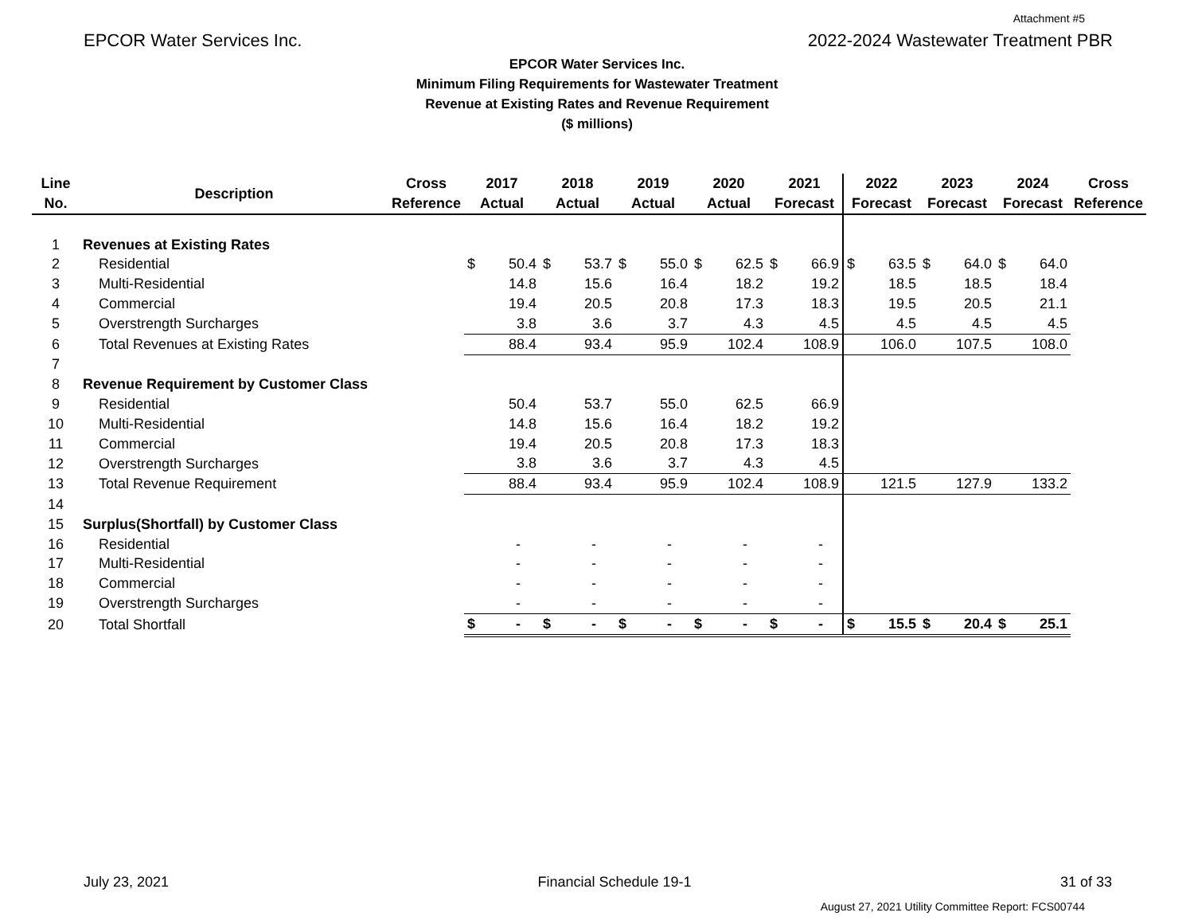Attachment #5
EPCOR Water Services Inc. 2022-2024 Wastewater Treatment PBR
EPCOR Water Services Inc.
Minimum Filing Requirements for Wastewater Treatment
Revenue at Existing Rates and Revenue Requirement
($ millions)
| Line No. | Description | Cross Reference | 2017 Actual | | 2018 Actual | | 2019 Actual | | 2020 Actual | | 2021 Forecast | | 2022 Forecast | | 2023 Forecast | | 2024 Forecast | | Cross Reference |
| --- | --- | --- | --- | --- | --- | --- | --- | --- | --- | --- | --- | --- | --- | --- | --- | --- | --- | --- | --- |
| 1 | Revenues at Existing Rates | | | | | | | | | | | | | | | | | | |
| 2 | Residential | | $ | 50.4 | $ | 53.7 | $ | 55.0 | $ | 62.5 | $ | 66.9 | $ | 63.5 | $ | 64.0 | $ | 64.0 | |
| 3 | Multi-Residential | | 14.8 | | 15.6 | | 16.4 | | 18.2 | | 19.2 | | 18.5 | | 18.5 | | 18.4 | | |
| 4 | Commercial | | 19.4 | | 20.5 | | 20.8 | | 17.3 | | 18.3 | | 19.5 | | 20.5 | | 21.1 | | |
| 5 | Overstrength Surcharges | | 3.8 | | 3.6 | | 3.7 | | 4.3 | | 4.5 | | 4.5 | | 4.5 | | 4.5 | | |
| 6 | Total Revenues at Existing Rates | | 88.4 | | 93.4 | | 95.9 | | 102.4 | | 108.9 | | 106.0 | | 107.5 | | 108.0 | | |
| 7 | | | | | | | | | | | | | | | | | | | |
| 8 | Revenue Requirement by Customer Class | | | | | | | | | | | | | | | | | | |
| 9 | Residential | | 50.4 | | 53.7 | | 55.0 | | 62.5 | | 66.9 | | | | | | | | |
| 10 | Multi-Residential | | 14.8 | | 15.6 | | 16.4 | | 18.2 | | 19.2 | | | | | | | | |
| 11 | Commercial | | 19.4 | | 20.5 | | 20.8 | | 17.3 | | 18.3 | | | | | | | | |
| 12 | Overstrength Surcharges | | 3.8 | | 3.6 | | 3.7 | | 4.3 | | 4.5 | | | | | | | | |
| 13 | Total Revenue Requirement | | 88.4 | | 93.4 | | 95.9 | | 102.4 | | 108.9 | | 121.5 | | 127.9 | | 133.2 | | |
| 14 | | | | | | | | | | | | | | | | | | | |
| 15 | Surplus(Shortfall) by Customer Class | | | | | | | | | | | | | | | | | | |
| 16 | Residential | | - | | - | | - | | - | | - | | | | | | | | |
| 17 | Multi-Residential | | - | | - | | - | | - | | - | | | | | | | | |
| 18 | Commercial | | - | | - | | - | | - | | - | | | | | | | | |
| 19 | Overstrength Surcharges | | - | | - | | - | | - | | - | | | | | | | | |
| 20 | Total Shortfall | | $ | - | $ | - | $ | - | $ | - | $ | - | $ | 15.5 | $ | 20.4 | $ | 25.1 | |
July 23, 2021 Financial Schedule 19-1 31 of 33
August 27, 2021 Utility Committee Report: FCS00744